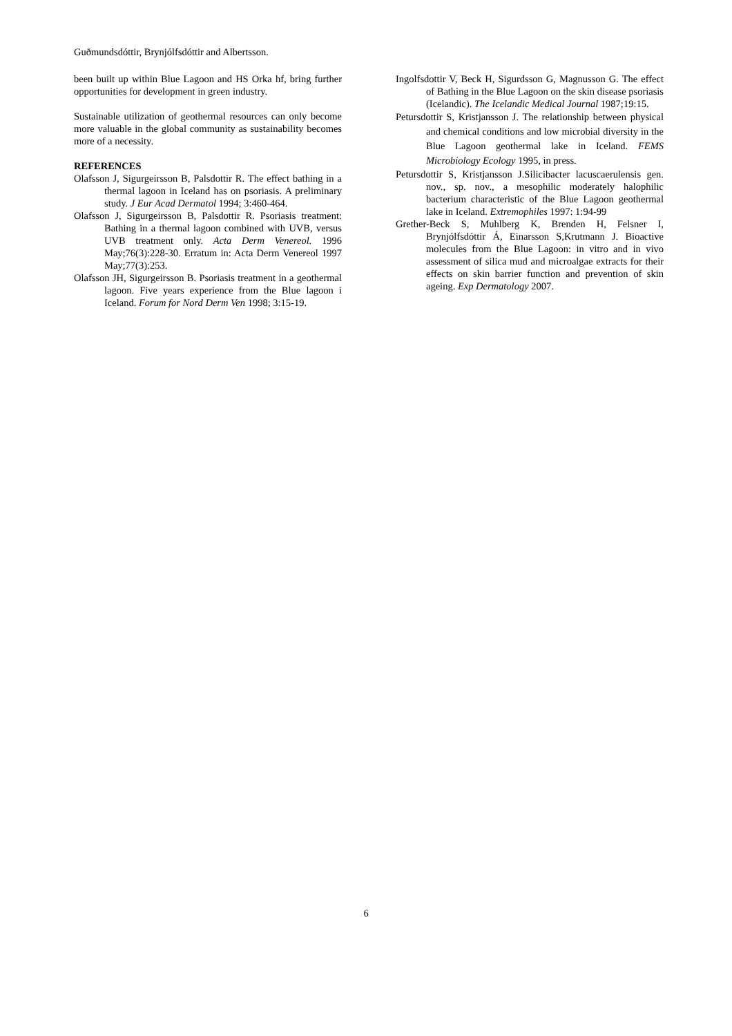Guðmundsdóttir, Brynjólfsdóttir and Albertsson.
been built up within Blue Lagoon and HS Orka hf, bring further opportunities for development in green industry.
Sustainable utilization of geothermal resources can only become more valuable in the global community as sustainability becomes more of a necessity.
REFERENCES
Olafsson J, Sigurgeirsson B, Palsdottir R. The effect bathing in a thermal lagoon in Iceland has on psoriasis. A preliminary study. J Eur Acad Dermatol 1994; 3:460-464.
Olafsson J, Sigurgeirsson B, Palsdottir R. Psoriasis treatment: Bathing in a thermal lagoon combined with UVB, versus UVB treatment only. Acta Derm Venereol. 1996 May;76(3):228-30. Erratum in: Acta Derm Venereol 1997 May;77(3):253.
Olafsson JH, Sigurgeirsson B. Psoriasis treatment in a geothermal lagoon. Five years experience from the Blue lagoon i Iceland. Forum for Nord Derm Ven 1998; 3:15-19.
Ingolfsdottir V, Beck H, Sigurdsson G, Magnusson G. The effect of Bathing in the Blue Lagoon on the skin disease psoriasis (Icelandic). The Icelandic Medical Journal 1987;19:15.
Petursdottir S, Kristjansson J. The relationship between physical and chemical conditions and low microbial diversity in the Blue Lagoon geothermal lake in Iceland. FEMS Microbiology Ecology 1995, in press.
Petursdottir S, Kristjansson J.Silicibacter lacuscaerulensis gen. nov., sp. nov., a mesophilic moderately halophilic bacterium characteristic of the Blue Lagoon geothermal lake in Iceland. Extremophiles 1997: 1:94-99
Grether-Beck S, Muhlberg K, Brenden H, Felsner I, Brynjólfsdóttir Á, Einarsson S,Krutmann J. Bioactive molecules from the Blue Lagoon: in vitro and in vivo assessment of silica mud and microalgae extracts for their effects on skin barrier function and prevention of skin ageing. Exp Dermatology 2007.
6